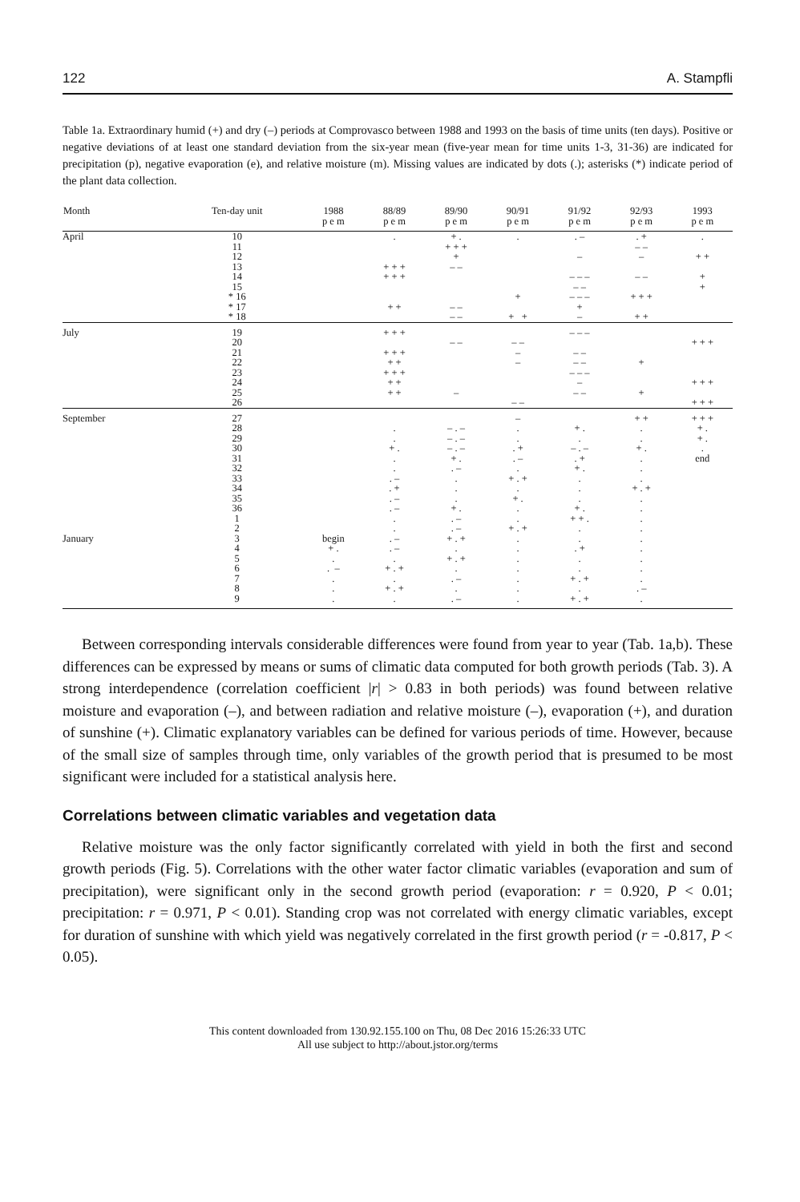122 A. Stampfli
Table 1a. Extraordinary humid (+) and dry (–) periods at Comprovasco between 1988 and 1993 on the basis of time units (ten days). Positive or negative deviations of at least one standard deviation from the six-year mean (five-year mean for time units 1-3, 31-36) are indicated for precipitation (p), negative evaporation (e), and relative moisture (m). Missing values are indicated by dots (.); asterisks (*) indicate period of the plant data collection.
| Month | Ten-day unit | 1988 p e m | 88/89 p e m | 89/90 p e m | 90/91 p e m | 91/92 p e m | 92/93 p e m | 1993 p e m |
| --- | --- | --- | --- | --- | --- | --- | --- | --- |
| April | 10 11 12 13 14 15 * 16 * 17 * 18 | | . + + + + + + + + | + . + + + + – – – – – – | . + + + | . – – – – – – – – – – + – | . + – – – – – + + + + + | . + + + + |
| July | 19 20 21 22 23 24 25 26 | | + + + + + + + + + + + + + + + | – – – | – – – – – – | – – – – – – – – – – – – – | + + | + + + + + + + + + |
| September January | 27 28 29 30 31 32 33 34 35 36 1 2 3 4 5 6 7 8 9 | begin + . . . – . . . | . . + . . . . – . + . – . – . . . – . – . + . + . + . + . | – . – – . – – . – + . . – . . . + . . – . – + . + . + . + . . – . . – | – . . . + . – . + . + . + . . . + . + . . . . . . . | + . . – . – . + + . . . . + . + + . . . . + . . + . + . + . + | + + . . + . . . . + . + . . . . . . . . . . – . | + + + + . + . . end |
Between corresponding intervals considerable differences were found from year to year (Tab. 1a,b). These differences can be expressed by means or sums of climatic data computed for both growth periods (Tab. 3). A strong interdependence (correlation coefficient |r| > 0.83 in both periods) was found between relative moisture and evaporation (–), and between radiation and relative moisture (–), evaporation (+), and duration of sunshine (+). Climatic explanatory variables can be defined for various periods of time. However, because of the small size of samples through time, only variables of the growth period that is presumed to be most significant were included for a statistical analysis here.
Correlations between climatic variables and vegetation data
Relative moisture was the only factor significantly correlated with yield in both the first and second growth periods (Fig. 5). Correlations with the other water factor climatic variables (evaporation and sum of precipitation), were significant only in the second growth period (evaporation: r = 0.920, P < 0.01; precipitation: r = 0.971, P < 0.01). Standing crop was not correlated with energy climatic variables, except for duration of sunshine with which yield was negatively correlated in the first growth period (r = -0.817, P < 0.05).
This content downloaded from 130.92.155.100 on Thu, 08 Dec 2016 15:26:33 UTC
All use subject to http://about.jstor.org/terms